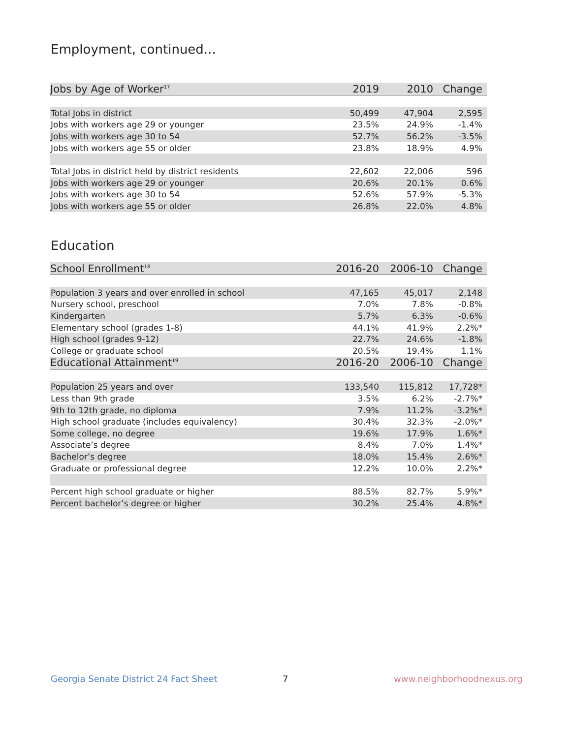Employment, continued...
| Jobs by Age of Worker<sup>17</sup> | 2019 | 2010 | Change |
| --- | --- | --- | --- |
| Total Jobs in district | 50,499 | 47,904 | 2,595 |
| Jobs with workers age 29 or younger | 23.5% | 24.9% | -1.4% |
| Jobs with workers age 30 to 54 | 52.7% | 56.2% | -3.5% |
| Jobs with workers age 55 or older | 23.8% | 18.9% | 4.9% |
| Total Jobs in district held by district residents | 22,602 | 22,006 | 596 |
| Jobs with workers age 29 or younger | 20.6% | 20.1% | 0.6% |
| Jobs with workers age 30 to 54 | 52.6% | 57.9% | -5.3% |
| Jobs with workers age 55 or older | 26.8% | 22.0% | 4.8% |
Education
| School Enrollment<sup>18</sup> | 2016-20 | 2006-10 | Change |
| --- | --- | --- | --- |
| Population 3 years and over enrolled in school | 47,165 | 45,017 | 2,148 |
| Nursery school, preschool | 7.0% | 7.8% | -0.8% |
| Kindergarten | 5.7% | 6.3% | -0.6% |
| Elementary school (grades 1-8) | 44.1% | 41.9% | 2.2%* |
| High school (grades 9-12) | 22.7% | 24.6% | -1.8% |
| College or graduate school | 20.5% | 19.4% | 1.1% |
| Educational Attainment<sup>19</sup> | 2016-20 | 2006-10 | Change |
| Population 25 years and over | 133,540 | 115,812 | 17,728* |
| Less than 9th grade | 3.5% | 6.2% | -2.7%* |
| 9th to 12th grade, no diploma | 7.9% | 11.2% | -3.2%* |
| High school graduate (includes equivalency) | 30.4% | 32.3% | -2.0%* |
| Some college, no degree | 19.6% | 17.9% | 1.6%* |
| Associate’s degree | 8.4% | 7.0% | 1.4%* |
| Bachelor’s degree | 18.0% | 15.4% | 2.6%* |
| Graduate or professional degree | 12.2% | 10.0% | 2.2%* |
| Percent high school graduate or higher | 88.5% | 82.7% | 5.9%* |
| Percent bachelor’s degree or higher | 30.2% | 25.4% | 4.8%* |
Georgia Senate District 24 Fact Sheet
7 www.neighborhoodnexus.org